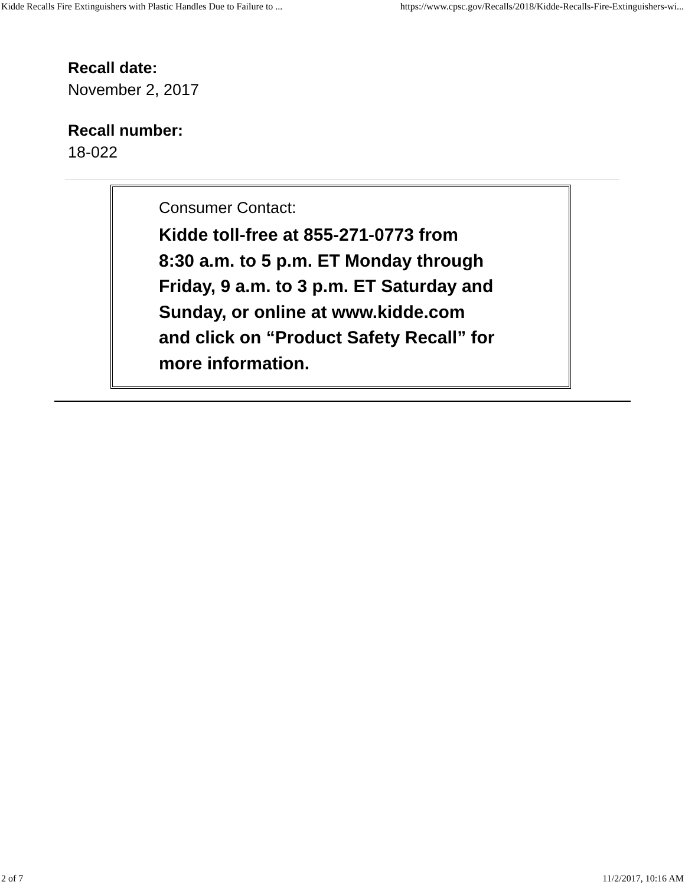Kidde Recalls Fire Extinguishers with Plastic Handles Due to Failure to ... https://www.cpsc.gov/Recalls/2018/Kidde-Recalls-Fire-Extinguishers-wi...
Recall date:
November 2, 2017
Recall number:
18-022
Consumer Contact:
Kidde toll-free at 855-271-0773 from
8:30 a.m. to 5 p.m. ET Monday through
Friday, 9 a.m. to 3 p.m. ET Saturday and
Sunday, or online at www.kidde.com
and click on “Product Safety Recall” for
more information.
2 of 7 11/2/2017, 10:16 AM